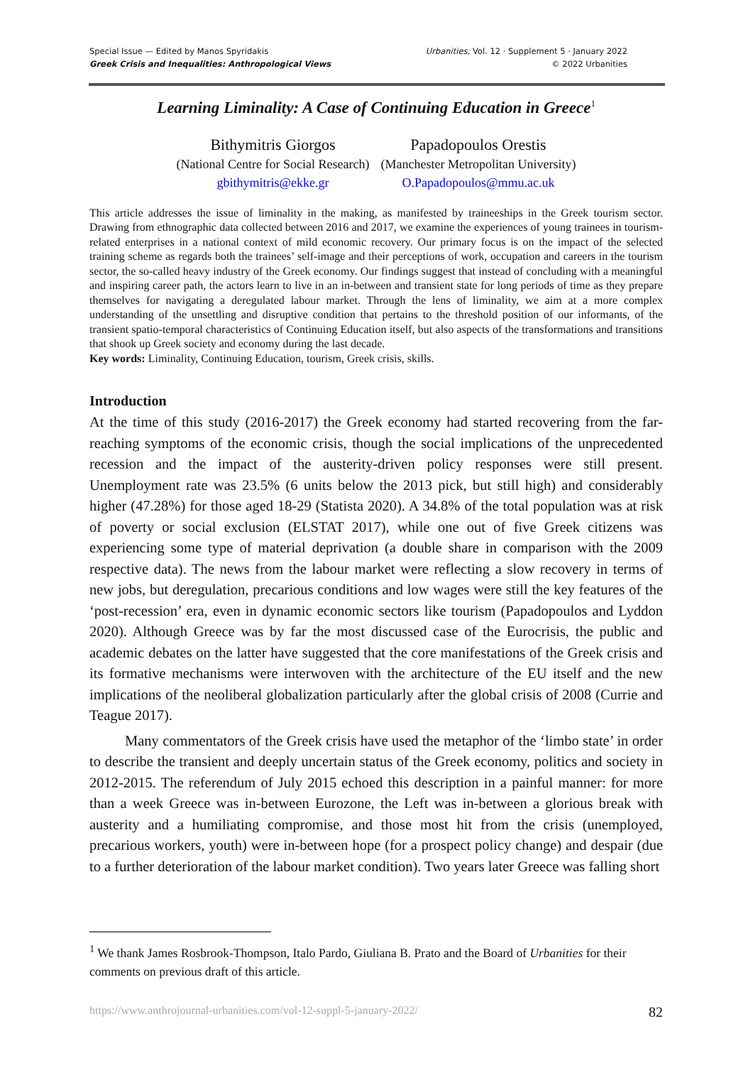Special Issue — Edited by Manos Spyridakis
Greek Crisis and Inequalities: Anthropological Views
Urbanities, Vol. 12 · Supplement 5 · January 2022
© 2022 Urbanities
Learning Liminality: A Case of Continuing Education in Greece<sup>1</sup>
Bithymitris Giorgos
(National Centre for Social Research)
gbithymitris@ekke.gr
Papadopoulos Orestis
(Manchester Metropolitan University)
O.Papadopoulos@mmu.ac.uk
This article addresses the issue of liminality in the making, as manifested by traineeships in the Greek tourism sector. Drawing from ethnographic data collected between 2016 and 2017, we examine the experiences of young trainees in tourism-related enterprises in a national context of mild economic recovery. Our primary focus is on the impact of the selected training scheme as regards both the trainees’ self-image and their perceptions of work, occupation and careers in the tourism sector, the so-called heavy industry of the Greek economy. Our findings suggest that instead of concluding with a meaningful and inspiring career path, the actors learn to live in an in-between and transient state for long periods of time as they prepare themselves for navigating a deregulated labour market. Through the lens of liminality, we aim at a more complex understanding of the unsettling and disruptive condition that pertains to the threshold position of our informants, of the transient spatio-temporal characteristics of Continuing Education itself, but also aspects of the transformations and transitions that shook up Greek society and economy during the last decade.
Key words: Liminality, Continuing Education, tourism, Greek crisis, skills.
Introduction
At the time of this study (2016-2017) the Greek economy had started recovering from the far-reaching symptoms of the economic crisis, though the social implications of the unprecedented recession and the impact of the austerity-driven policy responses were still present. Unemployment rate was 23.5% (6 units below the 2013 pick, but still high) and considerably higher (47.28%) for those aged 18-29 (Statista 2020). A 34.8% of the total population was at risk of poverty or social exclusion (ELSTAT 2017), while one out of five Greek citizens was experiencing some type of material deprivation (a double share in comparison with the 2009 respective data). The news from the labour market were reflecting a slow recovery in terms of new jobs, but deregulation, precarious conditions and low wages were still the key features of the ‘post-recession’ era, even in dynamic economic sectors like tourism (Papadopoulos and Lyddon 2020). Although Greece was by far the most discussed case of the Eurocrisis, the public and academic debates on the latter have suggested that the core manifestations of the Greek crisis and its formative mechanisms were interwoven with the architecture of the EU itself and the new implications of the neoliberal globalization particularly after the global crisis of 2008 (Currie and Teague 2017).
Many commentators of the Greek crisis have used the metaphor of the ‘limbo state’ in order to describe the transient and deeply uncertain status of the Greek economy, politics and society in 2012-2015. The referendum of July 2015 echoed this description in a painful manner: for more than a week Greece was in-between Eurozone, the Left was in-between a glorious break with austerity and a humiliating compromise, and those most hit from the crisis (unemployed, precarious workers, youth) were in-between hope (for a prospect policy change) and despair (due to a further deterioration of the labour market condition). Two years later Greece was falling short
<sup>1</sup> We thank James Rosbrook-Thompson, Italo Pardo, Giuliana B. Prato and the Board of Urbanities for their comments on previous draft of this article.
https://www.anthrojournal-urbanities.com/vol-12-suppl-5-january-2022/ 82